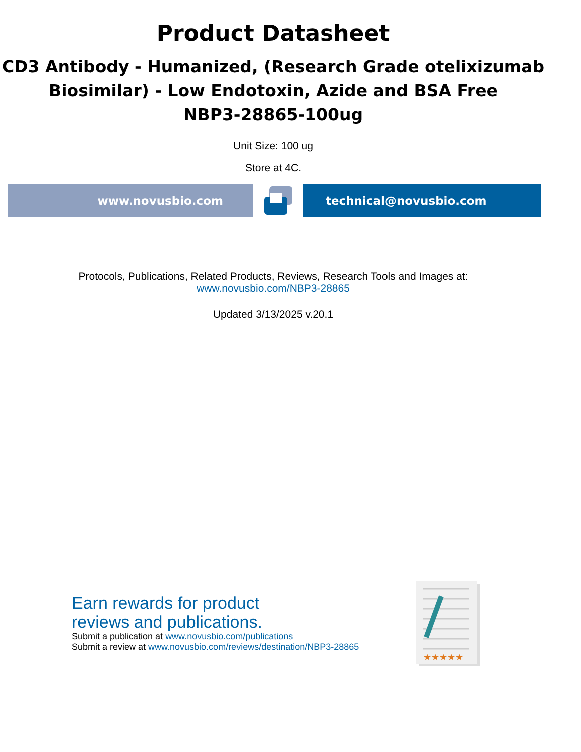Product Datasheet
CD3 Antibody - Humanized, (Research Grade otelixizumab Biosimilar) - Low Endotoxin, Azide and BSA Free
NBP3-28865-100ug
Unit Size: 100 ug
Store at 4C.
www.novusbio.com technical@novusbio.com
Protocols, Publications, Related Products, Reviews, Research Tools and Images at:
www.novusbio.com/NBP3-28865
Updated 3/13/2025 v.20.1
Earn rewards for product
reviews and publications.
Submit a publication at www.novusbio.com/publications
Submit a review at www.novusbio.com/reviews/destination/NBP3-28865
★★★★★